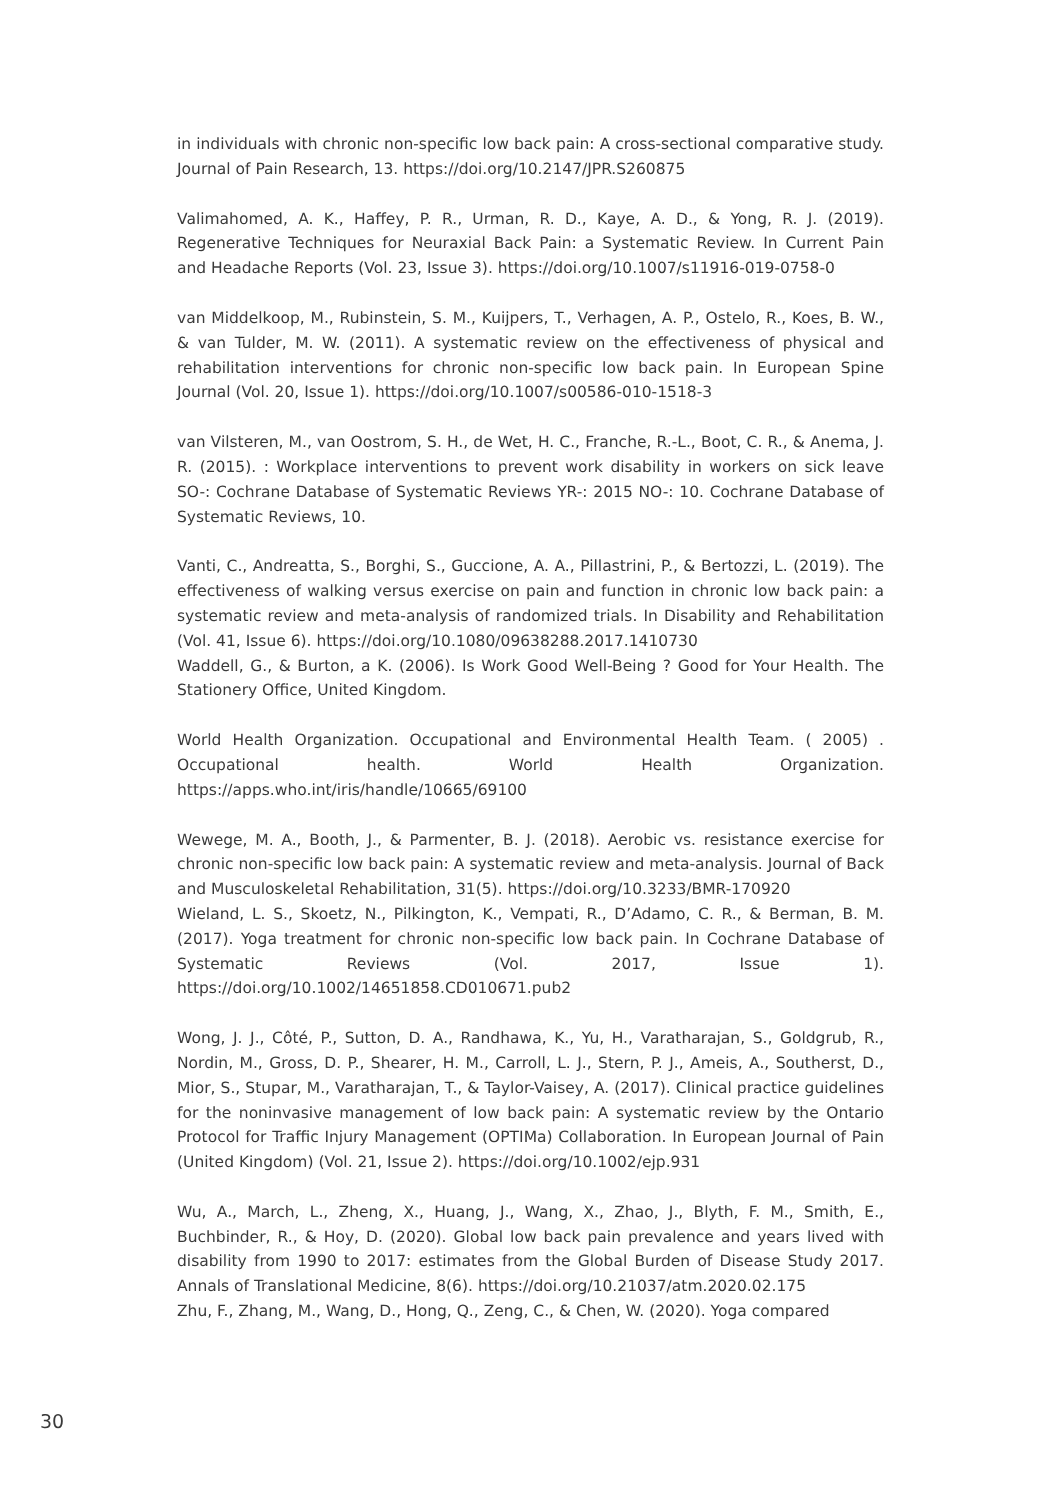in individuals with chronic non-specific low back pain: A cross-sectional comparative study. Journal of Pain Research, 13. https://doi.org/10.2147/JPR.S260875
Valimahomed, A. K., Haffey, P. R., Urman, R. D., Kaye, A. D., & Yong, R. J. (2019). Regenerative Techniques for Neuraxial Back Pain: a Systematic Review. In Current Pain and Headache Reports (Vol. 23, Issue 3). https://doi.org/10.1007/s11916-019-0758-0
van Middelkoop, M., Rubinstein, S. M., Kuijpers, T., Verhagen, A. P., Ostelo, R., Koes, B. W., & van Tulder, M. W. (2011). A systematic review on the effectiveness of physical and rehabilitation interventions for chronic non-specific low back pain. In European Spine Journal (Vol. 20, Issue 1). https://doi.org/10.1007/s00586-010-1518-3
van Vilsteren, M., van Oostrom, S. H., de Wet, H. C., Franche, R.-L., Boot, C. R., & Anema, J. R. (2015). : Workplace interventions to prevent work disability in workers on sick leave SO-: Cochrane Database of Systematic Reviews YR-: 2015 NO-: 10. Cochrane Database of Systematic Reviews, 10.
Vanti, C., Andreatta, S., Borghi, S., Guccione, A. A., Pillastrini, P., & Bertozzi, L. (2019). The effectiveness of walking versus exercise on pain and function in chronic low back pain: a systematic review and meta-analysis of randomized trials. In Disability and Rehabilitation (Vol. 41, Issue 6). https://doi.org/10.1080/09638288.2017.1410730
Waddell, G., & Burton, a K. (2006). Is Work Good Well-Being ? Good for Your Health. The Stationery Office, United Kingdom.
World Health Organization. Occupational and Environmental Health Team. ( 2005) . Occupational health. World Health Organization. https://apps.who.int/iris/handle/10665/69100
Wewege, M. A., Booth, J., & Parmenter, B. J. (2018). Aerobic vs. resistance exercise for chronic non-specific low back pain: A systematic review and meta-analysis. Journal of Back and Musculoskeletal Rehabilitation, 31(5). https://doi.org/10.3233/BMR-170920
Wieland, L. S., Skoetz, N., Pilkington, K., Vempati, R., D’Adamo, C. R., & Berman, B. M. (2017). Yoga treatment for chronic non-specific low back pain. In Cochrane Database of Systematic Reviews (Vol. 2017, Issue 1). https://doi.org/10.1002/14651858.CD010671.pub2
Wong, J. J., Côté, P., Sutton, D. A., Randhawa, K., Yu, H., Varatharajan, S., Goldgrub, R., Nordin, M., Gross, D. P., Shearer, H. M., Carroll, L. J., Stern, P. J., Ameis, A., Southerst, D., Mior, S., Stupar, M., Varatharajan, T., & Taylor-Vaisey, A. (2017). Clinical practice guidelines for the noninvasive management of low back pain: A systematic review by the Ontario Protocol for Traffic Injury Management (OPTIMa) Collaboration. In European Journal of Pain (United Kingdom) (Vol. 21, Issue 2). https://doi.org/10.1002/ejp.931
Wu, A., March, L., Zheng, X., Huang, J., Wang, X., Zhao, J., Blyth, F. M., Smith, E., Buchbinder, R., & Hoy, D. (2020). Global low back pain prevalence and years lived with disability from 1990 to 2017: estimates from the Global Burden of Disease Study 2017. Annals of Translational Medicine, 8(6). https://doi.org/10.21037/atm.2020.02.175
Zhu, F., Zhang, M., Wang, D., Hong, Q., Zeng, C., & Chen, W. (2020). Yoga compared
30